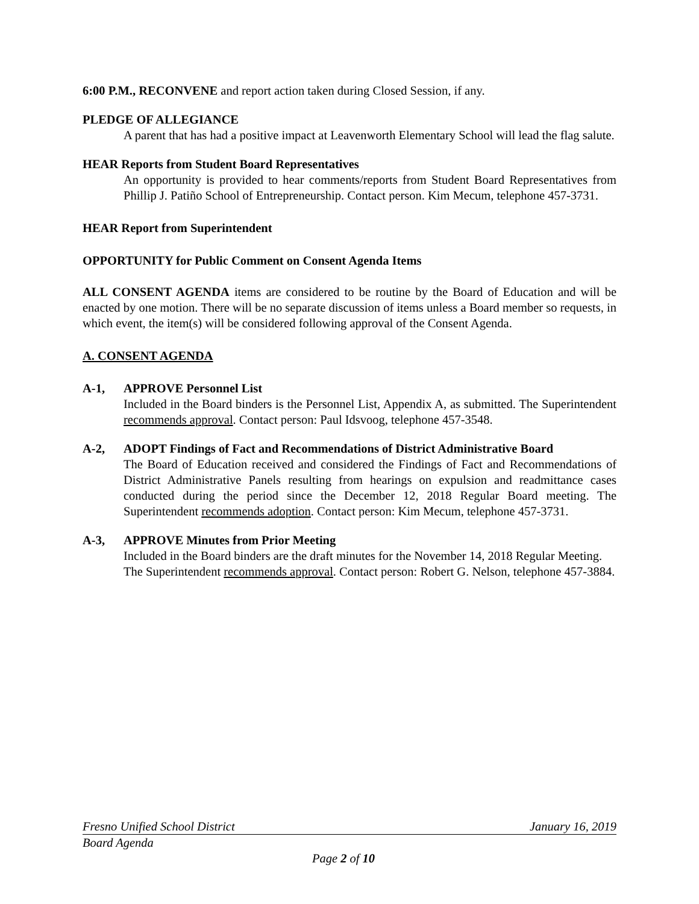6:00 P.M., RECONVENE and report action taken during Closed Session, if any.
PLEDGE OF ALLEGIANCE
A parent that has had a positive impact at Leavenworth Elementary School will lead the flag salute.
HEAR Reports from Student Board Representatives
An opportunity is provided to hear comments/reports from Student Board Representatives from Phillip J. Patiño School of Entrepreneurship. Contact person. Kim Mecum, telephone 457-3731.
HEAR Report from Superintendent
OPPORTUNITY for Public Comment on Consent Agenda Items
ALL CONSENT AGENDA items are considered to be routine by the Board of Education and will be enacted by one motion. There will be no separate discussion of items unless a Board member so requests, in which event, the item(s) will be considered following approval of the Consent Agenda.
A. CONSENT AGENDA
A-1, APPROVE Personnel List
Included in the Board binders is the Personnel List, Appendix A, as submitted. The Superintendent recommends approval. Contact person: Paul Idsvoog, telephone 457-3548.
A-2, ADOPT Findings of Fact and Recommendations of District Administrative Board
The Board of Education received and considered the Findings of Fact and Recommendations of District Administrative Panels resulting from hearings on expulsion and readmittance cases conducted during the period since the December 12, 2018 Regular Board meeting. The Superintendent recommends adoption. Contact person: Kim Mecum, telephone 457-3731.
A-3, APPROVE Minutes from Prior Meeting
Included in the Board binders are the draft minutes for the November 14, 2018 Regular Meeting. The Superintendent recommends approval. Contact person: Robert G. Nelson, telephone 457-3884.
Fresno Unified School District January 16, 2019
Board Agenda
Page 2 of 10